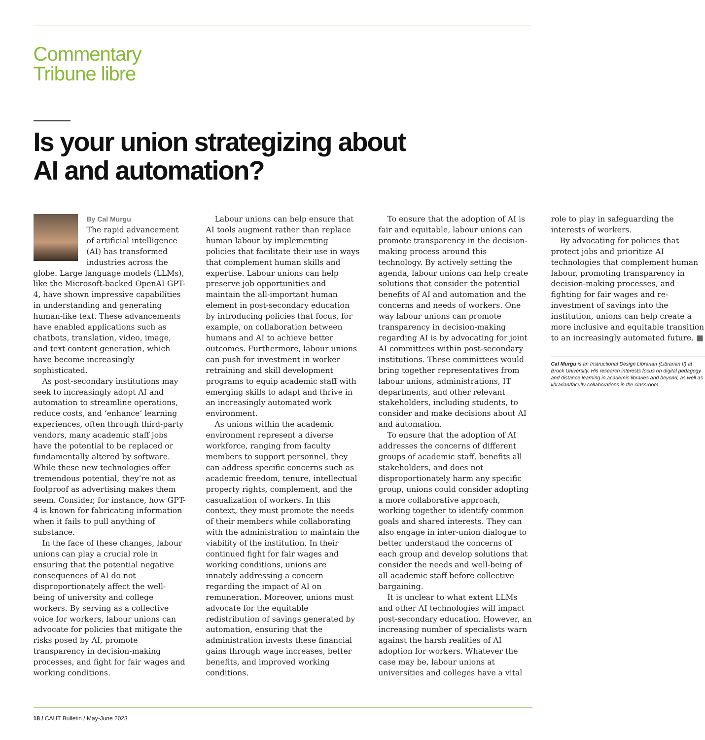Commentary
Tribune libre
Is your union strategizing about
AI and automation?
By Cal Murgu
The rapid advancement of artificial intelligence (AI) has transformed industries across the globe. Large language models (LLMs), like the Microsoft-backed OpenAI GPT-4, have shown impressive capabilities in understanding and generating human-like text. These advancements have enabled applications such as chatbots, translation, video, image, and text content generation, which have become increasingly sophisticated.
As post-secondary institutions may seek to increasingly adopt AI and automation to streamline operations, reduce costs, and ‘enhance’ learning experiences, often through third-party vendors, many academic staff jobs have the potential to be replaced or fundamentally altered by software. While these new technologies offer tremendous potential, they’re not as foolproof as advertising makes them seem. Consider, for instance, how GPT-4 is known for fabricating information when it fails to pull anything of substance.
In the face of these changes, labour unions can play a crucial role in ensuring that the potential negative consequences of AI do not disproportionately affect the well-being of university and college workers. By serving as a collective voice for workers, labour unions can advocate for policies that mitigate the risks posed by AI, promote transparency in decision-making processes, and fight for fair wages and working conditions.
Labour unions can help ensure that AI tools augment rather than replace human labour by implementing policies that facilitate their use in ways that complement human skills and expertise. Labour unions can help preserve job opportunities and maintain the all-important human element in post-secondary education by introducing policies that focus, for example, on collaboration between humans and AI to achieve better outcomes. Furthermore, labour unions can push for investment in worker retraining and skill development programs to equip academic staff with emerging skills to adapt and thrive in an increasingly automated work environment.
As unions within the academic environment represent a diverse workforce, ranging from faculty members to support personnel, they can address specific concerns such as academic freedom, tenure, intellectual property rights, complement, and the casualization of workers. In this context, they must promote the needs of their members while collaborating with the administration to maintain the viability of the institution. In their continued fight for fair wages and working conditions, unions are innately addressing a concern regarding the impact of AI on remuneration. Moreover, unions must advocate for the equitable redistribution of savings generated by automation, ensuring that the administration invests these financial gains through wage increases, better benefits, and improved working conditions.
To ensure that the adoption of AI is fair and equitable, labour unions can promote transparency in the decision-making process around this technology. By actively setting the agenda, labour unions can help create solutions that consider the potential benefits of AI and automation and the concerns and needs of workers. One way labour unions can promote transparency in decision-making regarding AI is by advocating for joint AI committees within post-secondary institutions. These committees would bring together representatives from labour unions, administrations, IT departments, and other relevant stakeholders, including students, to consider and make decisions about AI and automation.
To ensure that the adoption of AI addresses the concerns of different groups of academic staff, benefits all stakeholders, and does not disproportionately harm any specific group, unions could consider adopting a more collaborative approach, working together to identify common goals and shared interests. They can also engage in inter-union dialogue to better understand the concerns of each group and develop solutions that consider the needs and well-being of all academic staff before collective bargaining.
It is unclear to what extent LLMs and other AI technologies will impact post-secondary education. However, an increasing number of specialists warn against the harsh realities of AI adoption for workers. Whatever the case may be, labour unions at universities and colleges have a vital role to play in safeguarding the interests of workers.
By advocating for policies that protect jobs and prioritize AI technologies that complement human labour, promoting transparency in decision-making processes, and fighting for fair wages and re-investment of savings into the institution, unions can help create a more inclusive and equitable transition to an increasingly automated future. ■
Cal Murgu is an Instructional Design Librarian (Librarian II) at Brock University. His research interests focus on digital pedagogy and distance learning in academic libraries and beyond, as well as librarian/faculty collaborations in the classroom.
18 / CAUT Bulletin / May-June 2023